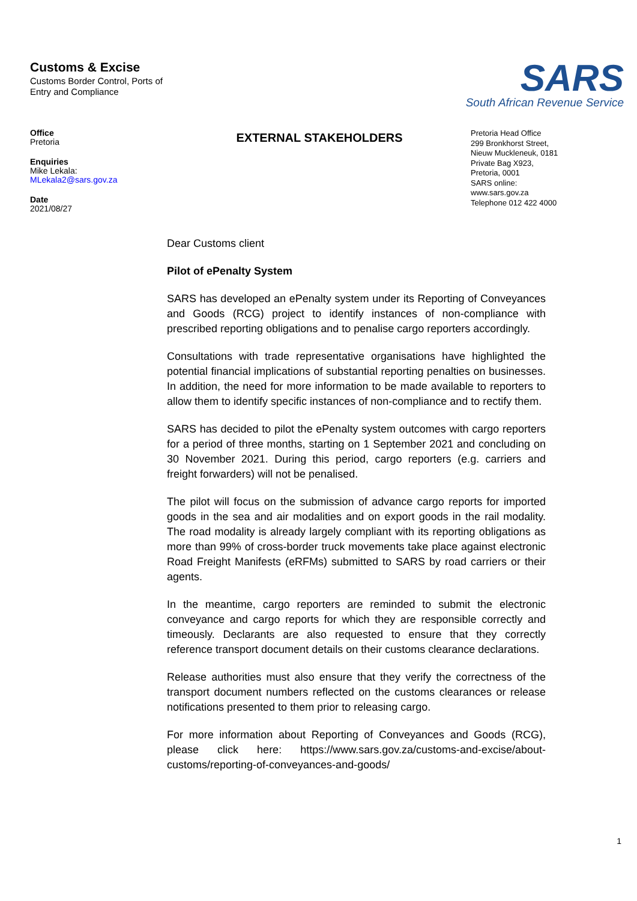Customs & Excise
Customs Border Control, Ports of
Entry and Compliance
SARS
South African Revenue Service
Office
Pretoria
Enquiries
Mike Lekala:
MLekala2@sars.gov.za
Date
2021/08/27
EXTERNAL STAKEHOLDERS
Pretoria Head Office
299 Bronkhorst Street, Nieuw Muckleneuk, 0181
Private Bag X923,
Pretoria, 0001
SARS online:
www.sars.gov.za
Telephone 012 422 4000
Dear Customs client
Pilot of ePenalty System
SARS has developed an ePenalty system under its Reporting of Conveyances and Goods (RCG) project to identify instances of non-compliance with prescribed reporting obligations and to penalise cargo reporters accordingly.
Consultations with trade representative organisations have highlighted the potential financial implications of substantial reporting penalties on businesses. In addition, the need for more information to be made available to reporters to allow them to identify specific instances of non-compliance and to rectify them.
SARS has decided to pilot the ePenalty system outcomes with cargo reporters for a period of three months, starting on 1 September 2021 and concluding on 30 November 2021. During this period, cargo reporters (e.g. carriers and freight forwarders) will not be penalised.
The pilot will focus on the submission of advance cargo reports for imported goods in the sea and air modalities and on export goods in the rail modality. The road modality is already largely compliant with its reporting obligations as more than 99% of cross-border truck movements take place against electronic Road Freight Manifests (eRFMs) submitted to SARS by road carriers or their agents.
In the meantime, cargo reporters are reminded to submit the electronic conveyance and cargo reports for which they are responsible correctly and timeously. Declarants are also requested to ensure that they correctly reference transport document details on their customs clearance declarations.
Release authorities must also ensure that they verify the correctness of the transport document numbers reflected on the customs clearances or release notifications presented to them prior to releasing cargo.
For more information about Reporting of Conveyances and Goods (RCG), please click here: https://www.sars.gov.za/customs-and-excise/about-customs/reporting-of-conveyances-and-goods/
1